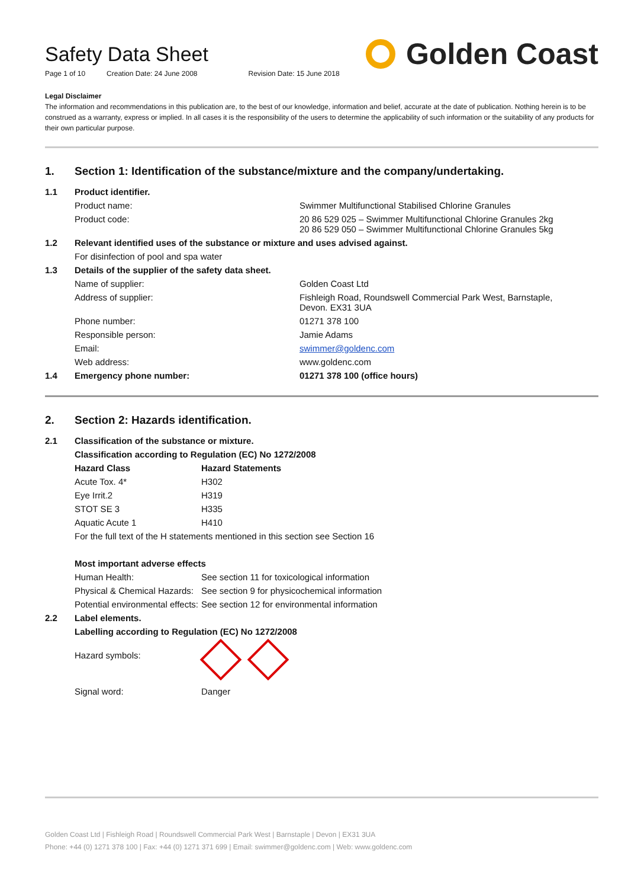Safety Data Sheet
Page 1 of 10 Creation Date: 24 June 2008 Revision Date: 15 June 2018
Golden Coast
Legal Disclaimer
The information and recommendations in this publication are, to the best of our knowledge, information and belief, accurate at the date of publication. Nothing herein is to be construed as a warranty, express or implied. In all cases it is the responsibility of the users to determine the applicability of such information or the suitability of any products for their own particular purpose.
1. Section 1: Identification of the substance/mixture and the company/undertaking.
| 1.1 | Product identifier. | |
| | Product name: | Swimmer Multifunctional Stabilised Chlorine Granules |
| | Product code: | 20 86 529 025 – Swimmer Multifunctional Chlorine Granules 2kg 20 86 529 050 – Swimmer Multifunctional Chlorine Granules 5kg |
| 1.2 | Relevant identified uses of the substance or mixture and uses advised against. | |
| | For disinfection of pool and spa water | |
| 1.3 | Details of the supplier of the safety data sheet. | |
| | Name of supplier: | Golden Coast Ltd |
| | Address of supplier: | Fishleigh Road, Roundswell Commercial Park West, Barnstaple, Devon. EX31 3UA |
| | Phone number: | 01271 378 100 |
| | Responsible person: | Jamie Adams |
| | Email: | swimmer@goldenc.com |
| | Web address: | www.goldenc.com |
| 1.4 | Emergency phone number: | 01271 378 100 (office hours) |
2. Section 2: Hazards identification.
| 2.1 | Classification of the substance or mixture. | | |
| | Classification according to Regulation (EC) No 1272/2008 | | |
| | Hazard Class | Hazard Statements | |
| | Acute Tox. 4* | H302 | |
| | Eye Irrit.2 | H319 | |
| | STOT SE 3 | H335 | |
| | Aquatic Acute 1 | H410 | |
| | For the full text of the H statements mentioned in this section see Section 16 | | |
| | Most important adverse effects | | |
| | Human Health: | | See section 11 for toxicological information |
| | Physical & Chemical Hazards: | | See section 9 for physicochemical information |
| | Potential environmental effects: | | See section 12 for environmental information |
| 2.2 | Label elements. | | |
| | Labelling according to Regulation (EC) No 1272/2008 | | |
| | Hazard symbols: | | |
| | Signal word: | Danger | |
Golden Coast Ltd | Fishleigh Road | Roundswell Commercial Park West | Barnstaple | Devon | EX31 3UA
Phone: +44 (0) 1271 378 100 | Fax: +44 (0) 1271 371 699 | Email: swimmer@goldenc.com | Web: www.goldenc.com